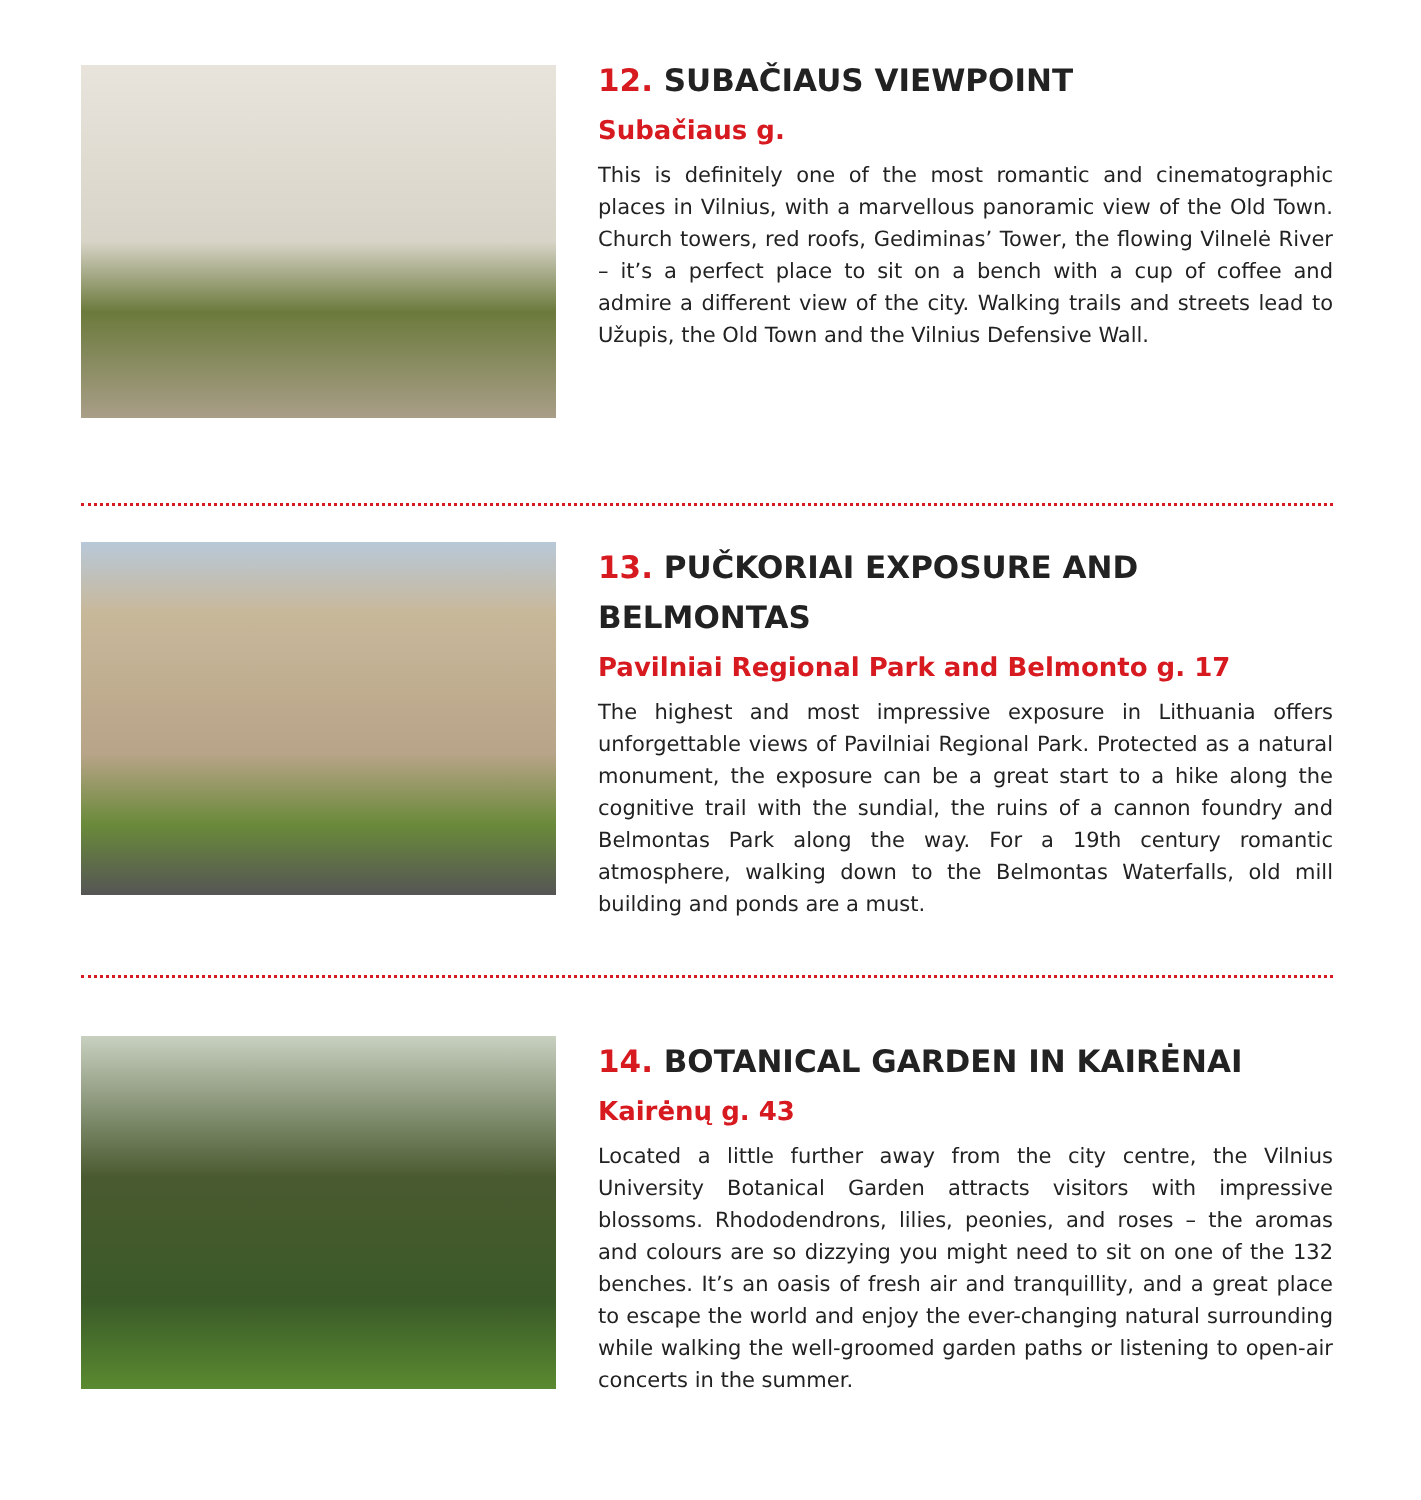12. SUBAČIAUS VIEWPOINT
Subačiaus g.
This is definitely one of the most romantic and cinematographic places in Vilnius, with a marvellous panoramic view of the Old Town. Church towers, red roofs, Gediminas’ Tower, the flowing Vilnelė River – it’s a perfect place to sit on a bench with a cup of coffee and admire a different view of the city. Walking trails and streets lead to Užupis, the Old Town and the Vilnius Defensive Wall.
13. PUČKORIAI EXPOSURE AND BELMONTAS
Pavilniai Regional Park and Belmonto g. 17
The highest and most impressive exposure in Lithuania offers unforgettable views of Pavilniai Regional Park. Protected as a natural monument, the exposure can be a great start to a hike along the cognitive trail with the sundial, the ruins of a cannon foundry and Belmontas Park along the way. For a 19th century romantic atmosphere, walking down to the Belmontas Waterfalls, old mill building and ponds are a must.
14. BOTANICAL GARDEN IN KAIRĖNAI
Kairėnų g. 43
Located a little further away from the city centre, the Vilnius University Botanical Garden attracts visitors with impressive blossoms. Rhododendrons, lilies, peonies, and roses – the aromas and colours are so dizzying you might need to sit on one of the 132 benches. It’s an oasis of fresh air and tranquillity, and a great place to escape the world and enjoy the ever-changing natural surrounding while walking the well-groomed garden paths or listening to open-air concerts in the summer.